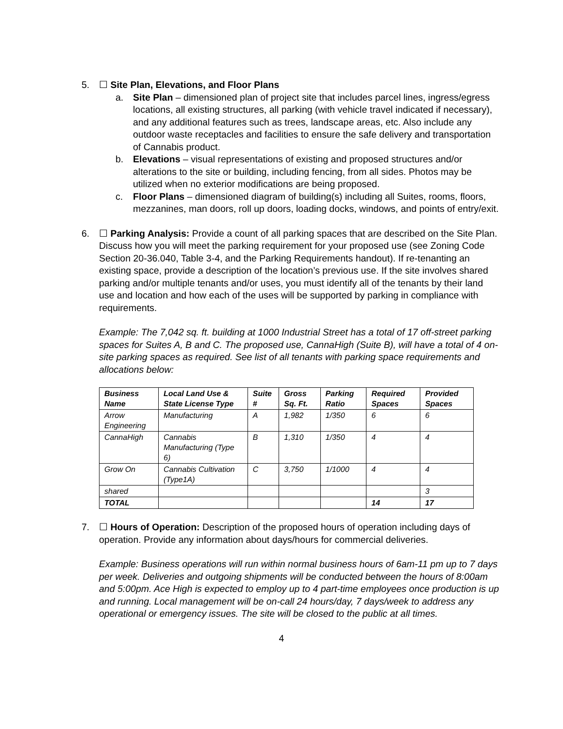5. ☐ Site Plan, Elevations, and Floor Plans
a. Site Plan – dimensioned plan of project site that includes parcel lines, ingress/egress locations, all existing structures, all parking (with vehicle travel indicated if necessary), and any additional features such as trees, landscape areas, etc. Also include any outdoor waste receptacles and facilities to ensure the safe delivery and transportation of Cannabis product.
b. Elevations – visual representations of existing and proposed structures and/or alterations to the site or building, including fencing, from all sides. Photos may be utilized when no exterior modifications are being proposed.
c. Floor Plans – dimensioned diagram of building(s) including all Suites, rooms, floors, mezzanines, man doors, roll up doors, loading docks, windows, and points of entry/exit.
6. ☐ Parking Analysis: Provide a count of all parking spaces that are described on the Site Plan. Discuss how you will meet the parking requirement for your proposed use (see Zoning Code Section 20-36.040, Table 3-4, and the Parking Requirements handout). If re-tenanting an existing space, provide a description of the location’s previous use. If the site involves shared parking and/or multiple tenants and/or uses, you must identify all of the tenants by their land use and location and how each of the uses will be supported by parking in compliance with requirements.
Example: The 7,042 sq. ft. building at 1000 Industrial Street has a total of 17 off-street parking spaces for Suites A, B and C. The proposed use, CannaHigh (Suite B), will have a total of 4 on-site parking spaces as required. See list of all tenants with parking space requirements and allocations below:
| Business Name | Local Land Use & State License Type | Suite # | Gross Sq. Ft. | Parking Ratio | Required Spaces | Provided Spaces |
| --- | --- | --- | --- | --- | --- | --- |
| Arrow Engineering | Manufacturing | A | 1,982 | 1/350 | 6 | 6 |
| CannaHigh | Cannabis Manufacturing (Type 6) | B | 1,310 | 1/350 | 4 | 4 |
| Grow On | Cannabis Cultivation (Type1A) | C | 3,750 | 1/1000 | 4 | 4 |
| shared | | | | | | 3 |
| TOTAL | | | | | 14 | 17 |
7. ☐ Hours of Operation: Description of the proposed hours of operation including days of operation. Provide any information about days/hours for commercial deliveries.
Example: Business operations will run within normal business hours of 6am-11 pm up to 7 days per week. Deliveries and outgoing shipments will be conducted between the hours of 8:00am and 5:00pm. Ace High is expected to employ up to 4 part-time employees once production is up and running. Local management will be on-call 24 hours/day, 7 days/week to address any operational or emergency issues. The site will be closed to the public at all times.
4